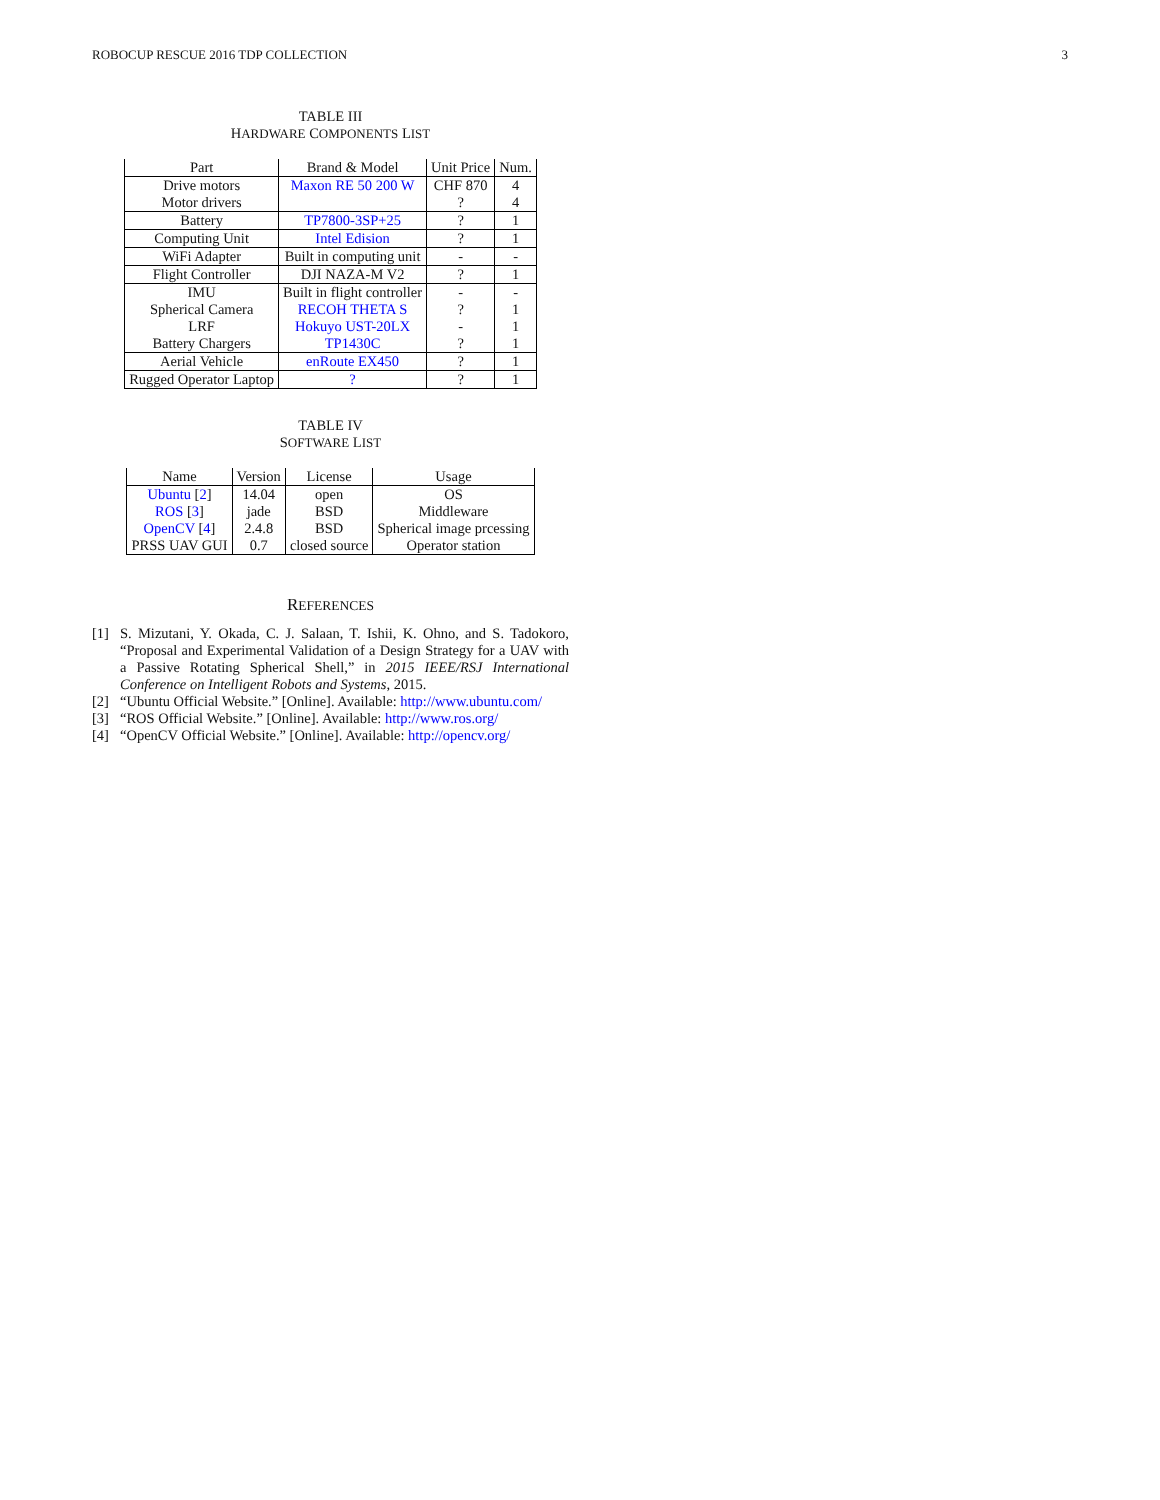ROBOCUP RESCUE 2016 TDP COLLECTION 3
TABLE III
HARDWARE COMPONENTS LIST
| Part | Brand & Model | Unit Price | Num. |
| --- | --- | --- | --- |
| Drive motors | Maxon RE 50 200 W | CHF 870 | 4 |
| Motor drivers | | ? | 4 |
| Battery | TP7800-3SP+25 | ? | 1 |
| Computing Unit | Intel Edision | ? | 1 |
| WiFi Adapter | Built in computing unit | - | - |
| Flight Controller | DJI NAZA-M V2 | ? | 1 |
| IMU | Built in flight controller | - | - |
| Spherical Camera | RECOH THETA S | ? | 1 |
| LRF | Hokuyo UST-20LX | - | 1 |
| Battery Chargers | TP1430C | ? | 1 |
| Aerial Vehicle | enRoute EX450 | ? | 1 |
| Rugged Operator Laptop | ? | ? | 1 |
TABLE IV
SOFTWARE LIST
| Name | Version | License | Usage |
| --- | --- | --- | --- |
| Ubuntu [ 2 ] | 14.04 | open | OS |
| ROS [ 3 ] | jade | BSD | Middleware |
| OpenCV [ 4 ] | 2.4.8 | BSD | Spherical image prcessing |
| PRSS UAV GUI | 0.7 | closed source | Operator station |
REFERENCES
[1] S. Mizutani, Y. Okada, C. J. Salaan, T. Ishii, K. Ohno, and S. Tadokoro, “Proposal and Experimental Validation of a Design Strategy for a UAV with a Passive Rotating Spherical Shell,” in 2015 IEEE/RSJ International Conference on Intelligent Robots and Systems, 2015.
[2] “Ubuntu Official Website.” [Online]. Available: http://www.ubuntu.com/
[3] “ROS Official Website.” [Online]. Available: http://www.ros.org/
[4] “OpenCV Official Website.” [Online]. Available: http://opencv.org/